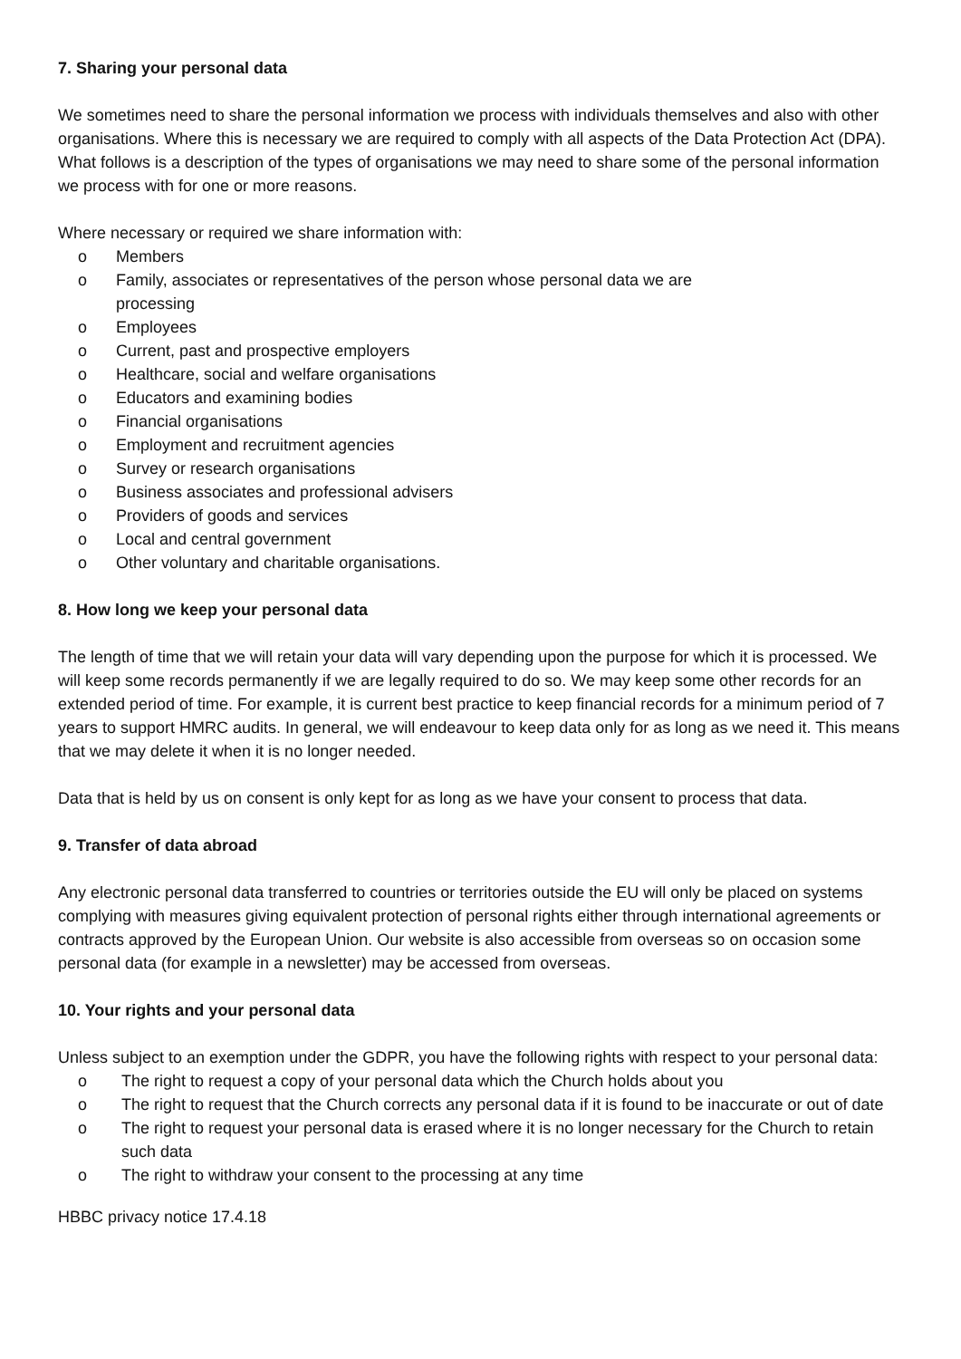7. Sharing your personal data
We sometimes need to share the personal information we process with individuals themselves and also with other organisations. Where this is necessary we are required to comply with all aspects of the Data Protection Act (DPA). What follows is a description of the types of organisations we may need to share some of the personal information we process with for one or more reasons.
Where necessary or required we share information with:
o Members
o Family, associates or representatives of the person whose personal data we are processing
o Employees
o Current, past and prospective employers
o Healthcare, social and welfare organisations
o Educators and examining bodies
o Financial organisations
o Employment and recruitment agencies
o Survey or research organisations
o Business associates and professional advisers
o Providers of goods and services
o Local and central government
o Other voluntary and charitable organisations.
8. How long we keep your personal data
The length of time that we will retain your data will vary depending upon the purpose for which it is processed. We will keep some records permanently if we are legally required to do so. We may keep some other records for an extended period of time. For example, it is current best practice to keep financial records for a minimum period of 7 years to support HMRC audits. In general, we will endeavour to keep data only for as long as we need it. This means that we may delete it when it is no longer needed.
Data that is held by us on consent is only kept for as long as we have your consent to process that data.
9. Transfer of data abroad
Any electronic personal data transferred to countries or territories outside the EU will only be placed on systems complying with measures giving equivalent protection of personal rights either through international agreements or contracts approved by the European Union. Our website is also accessible from overseas so on occasion some personal data (for example in a newsletter) may be accessed from overseas.
10. Your rights and your personal data
Unless subject to an exemption under the GDPR, you have the following rights with respect to your personal data:
o The right to request a copy of your personal data which the Church holds about you
o The right to request that the Church corrects any personal data if it is found to be inaccurate or out of date
o The right to request your personal data is erased where it is no longer necessary for the Church to retain such data
o The right to withdraw your consent to the processing at any time
HBBC privacy notice 17.4.18